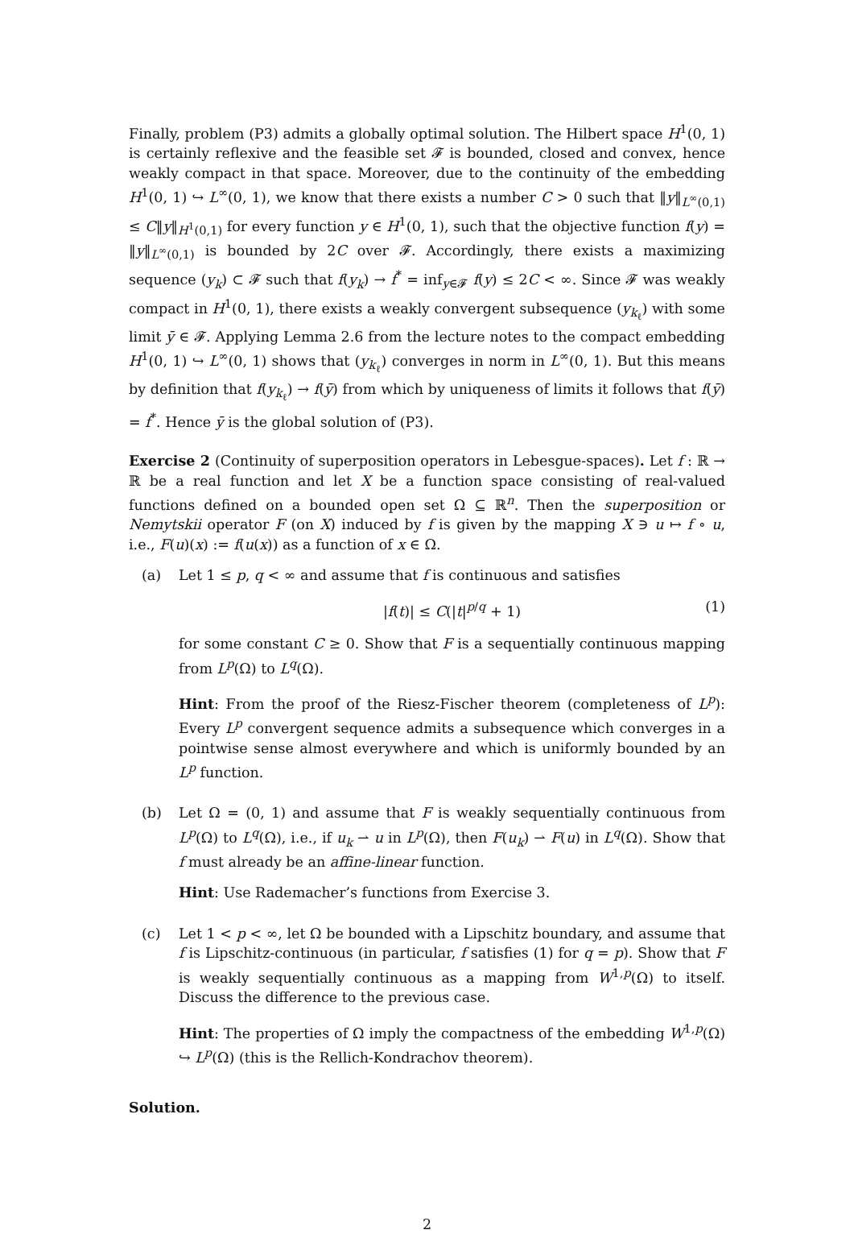Finally, problem (P3) admits a globally optimal solution. The Hilbert space H<sup>1</sup>(0, 1) is certainly reflexive and the feasible set 𝓕 is bounded, closed and convex, hence weakly compact in that space. Moreover, due to the continuity of the embedding H<sup>1</sup>(0, 1) ↪ L<sup>∞</sup>(0, 1), we know that there exists a number C > 0 such that ‖y‖<sub>L<sup>∞</sup>(0,1)</sub> ≤ C‖y‖<sub>H<sup>1</sup>(0,1)</sub> for every function y ∈ H<sup>1</sup>(0, 1), such that the objective function f(y) = ‖y‖<sub>L<sup>∞</sup>(0,1)</sub> is bounded by 2C over 𝓕. Accordingly, there exists a maximizing sequence (y<sub>k</sub>) ⊂ 𝓕 such that f(y<sub>k</sub>) → f<sup>*</sup> = inf<sub>y∈𝓕</sub> f(y) ≤ 2C < ∞. Since 𝓕 was weakly compact in H<sup>1</sup>(0, 1), there exists a weakly convergent subsequence (y<sub>k<sub>ℓ</sub></sub>) with some limit ȳ ∈ 𝓕. Applying Lemma 2.6 from the lecture notes to the compact embedding H<sup>1</sup>(0, 1) ↪ L<sup>∞</sup>(0, 1) shows that (y<sub>k<sub>ℓ</sub></sub>) converges in norm in L<sup>∞</sup>(0, 1). But this means by definition that f(y<sub>k<sub>ℓ</sub></sub>) → f(ȳ) from which by uniqueness of limits it follows that f(ȳ) = f<sup>*</sup>. Hence ȳ is the global solution of (P3).
Exercise 2 (Continuity of superposition operators in Lebesgue-spaces). Let f : ℝ → ℝ be a real function and let X be a function space consisting of real-valued functions defined on a bounded open set Ω ⊆ ℝ<sup>n</sup>. Then the superposition or Nemytskii operator F (on X) induced by f is given by the mapping X ∋ u ↦ f ∘ u, i.e., F(u)(x) := f(u(x)) as a function of x ∈ Ω.
(a) Let 1 ≤ p, q < ∞ and assume that f is continuous and satisfies
|f(t)| ≤ C(|t|<sup>p/q</sup> + 1) (1)
for some constant C ≥ 0. Show that F is a sequentially continuous mapping from L<sup>p</sup>(Ω) to L<sup>q</sup>(Ω).
Hint: From the proof of the Riesz-Fischer theorem (completeness of L<sup>p</sup>): Every L<sup>p</sup> convergent sequence admits a subsequence which converges in a pointwise sense almost everywhere and which is uniformly bounded by an L<sup>p</sup> function.
(b) Let Ω = (0, 1) and assume that F is weakly sequentially continuous from L<sup>p</sup>(Ω) to L<sup>q</sup>(Ω), i.e., if u<sub>k</sub> ⇀ u in L<sup>p</sup>(Ω), then F(u<sub>k</sub>) ⇀ F(u) in L<sup>q</sup>(Ω). Show that f must already be an affine-linear function.
Hint: Use Rademacher’s functions from Exercise 3.
(c) Let 1 < p < ∞, let Ω be bounded with a Lipschitz boundary, and assume that f is Lipschitz-continuous (in particular, f satisfies (1) for q = p). Show that F is weakly sequentially continuous as a mapping from W<sup>1,p</sup>(Ω) to itself. Discuss the difference to the previous case.
Hint: The properties of Ω imply the compactness of the embedding W<sup>1,p</sup>(Ω) ↪ L<sup>p</sup>(Ω) (this is the Rellich-Kondrachov theorem).
Solution.
2